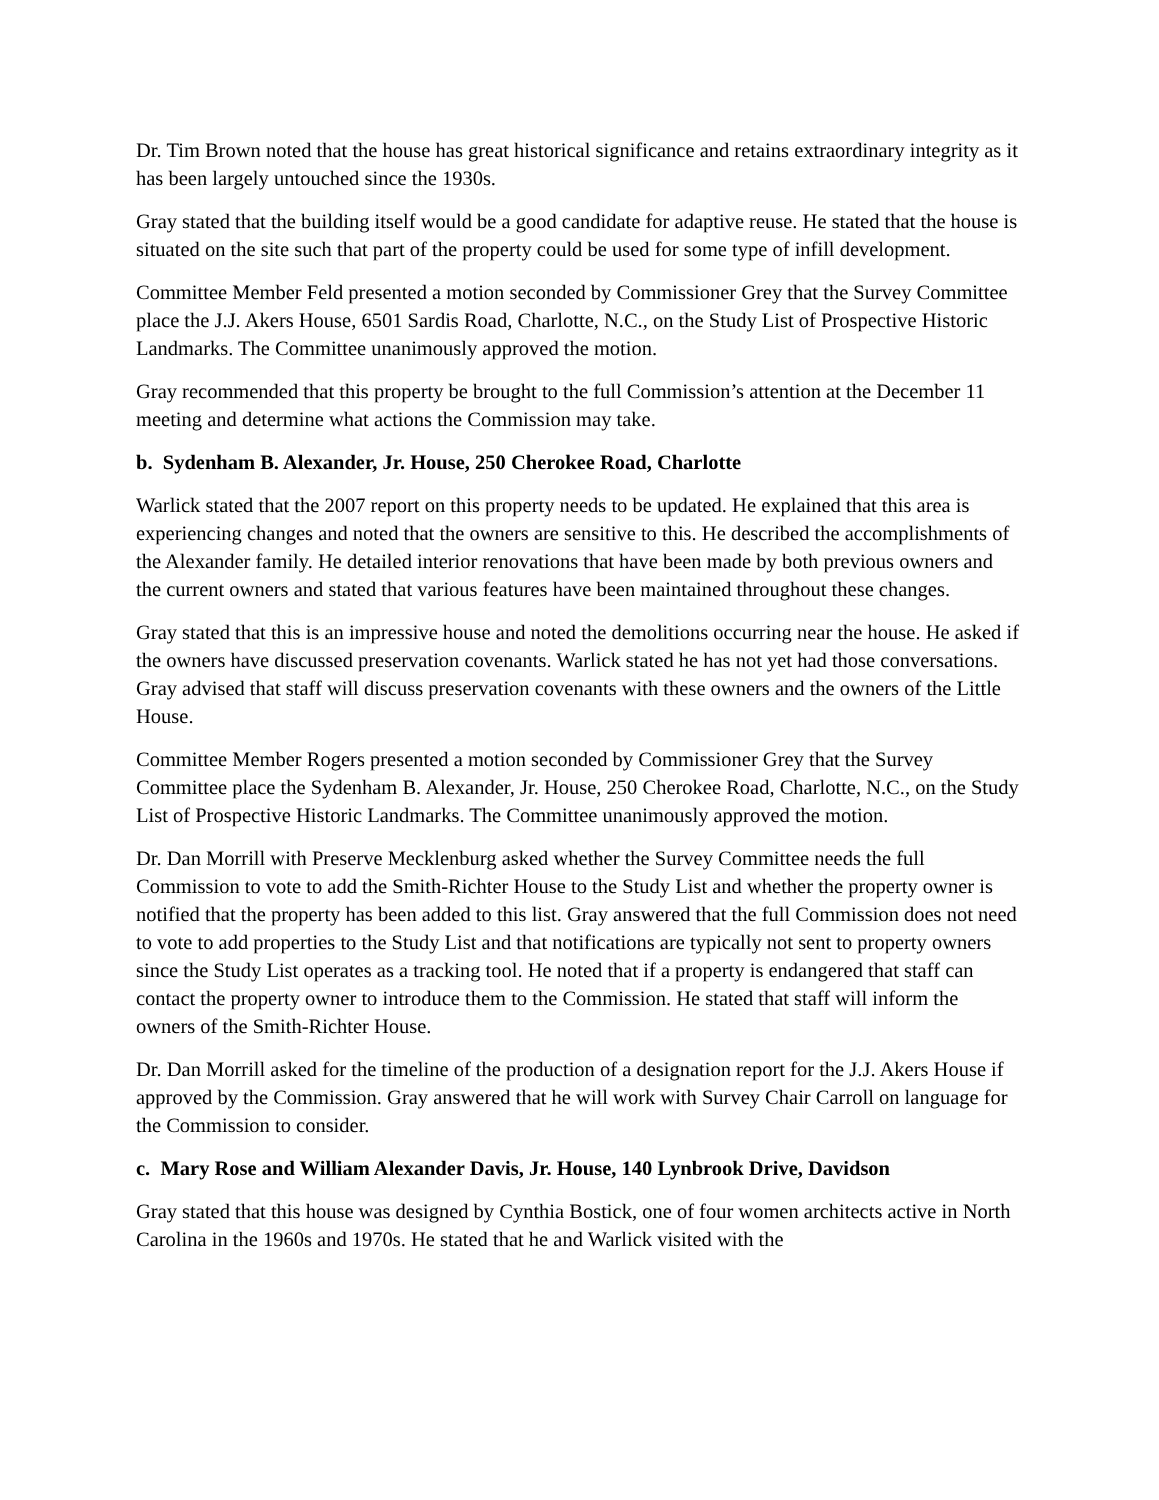Dr. Tim Brown noted that the house has great historical significance and retains extraordinary integrity as it has been largely untouched since the 1930s.
Gray stated that the building itself would be a good candidate for adaptive reuse. He stated that the house is situated on the site such that part of the property could be used for some type of infill development.
Committee Member Feld presented a motion seconded by Commissioner Grey that the Survey Committee place the J.J. Akers House, 6501 Sardis Road, Charlotte, N.C., on the Study List of Prospective Historic Landmarks. The Committee unanimously approved the motion.
Gray recommended that this property be brought to the full Commission’s attention at the December 11 meeting and determine what actions the Commission may take.
b. Sydenham B. Alexander, Jr. House, 250 Cherokee Road, Charlotte
Warlick stated that the 2007 report on this property needs to be updated. He explained that this area is experiencing changes and noted that the owners are sensitive to this. He described the accomplishments of the Alexander family. He detailed interior renovations that have been made by both previous owners and the current owners and stated that various features have been maintained throughout these changes.
Gray stated that this is an impressive house and noted the demolitions occurring near the house. He asked if the owners have discussed preservation covenants. Warlick stated he has not yet had those conversations. Gray advised that staff will discuss preservation covenants with these owners and the owners of the Little House.
Committee Member Rogers presented a motion seconded by Commissioner Grey that the Survey Committee place the Sydenham B. Alexander, Jr. House, 250 Cherokee Road, Charlotte, N.C., on the Study List of Prospective Historic Landmarks. The Committee unanimously approved the motion.
Dr. Dan Morrill with Preserve Mecklenburg asked whether the Survey Committee needs the full Commission to vote to add the Smith-Richter House to the Study List and whether the property owner is notified that the property has been added to this list. Gray answered that the full Commission does not need to vote to add properties to the Study List and that notifications are typically not sent to property owners since the Study List operates as a tracking tool. He noted that if a property is endangered that staff can contact the property owner to introduce them to the Commission. He stated that staff will inform the owners of the Smith-Richter House.
Dr. Dan Morrill asked for the timeline of the production of a designation report for the J.J. Akers House if approved by the Commission. Gray answered that he will work with Survey Chair Carroll on language for the Commission to consider.
c. Mary Rose and William Alexander Davis, Jr. House, 140 Lynbrook Drive, Davidson
Gray stated that this house was designed by Cynthia Bostick, one of four women architects active in North Carolina in the 1960s and 1970s. He stated that he and Warlick visited with the